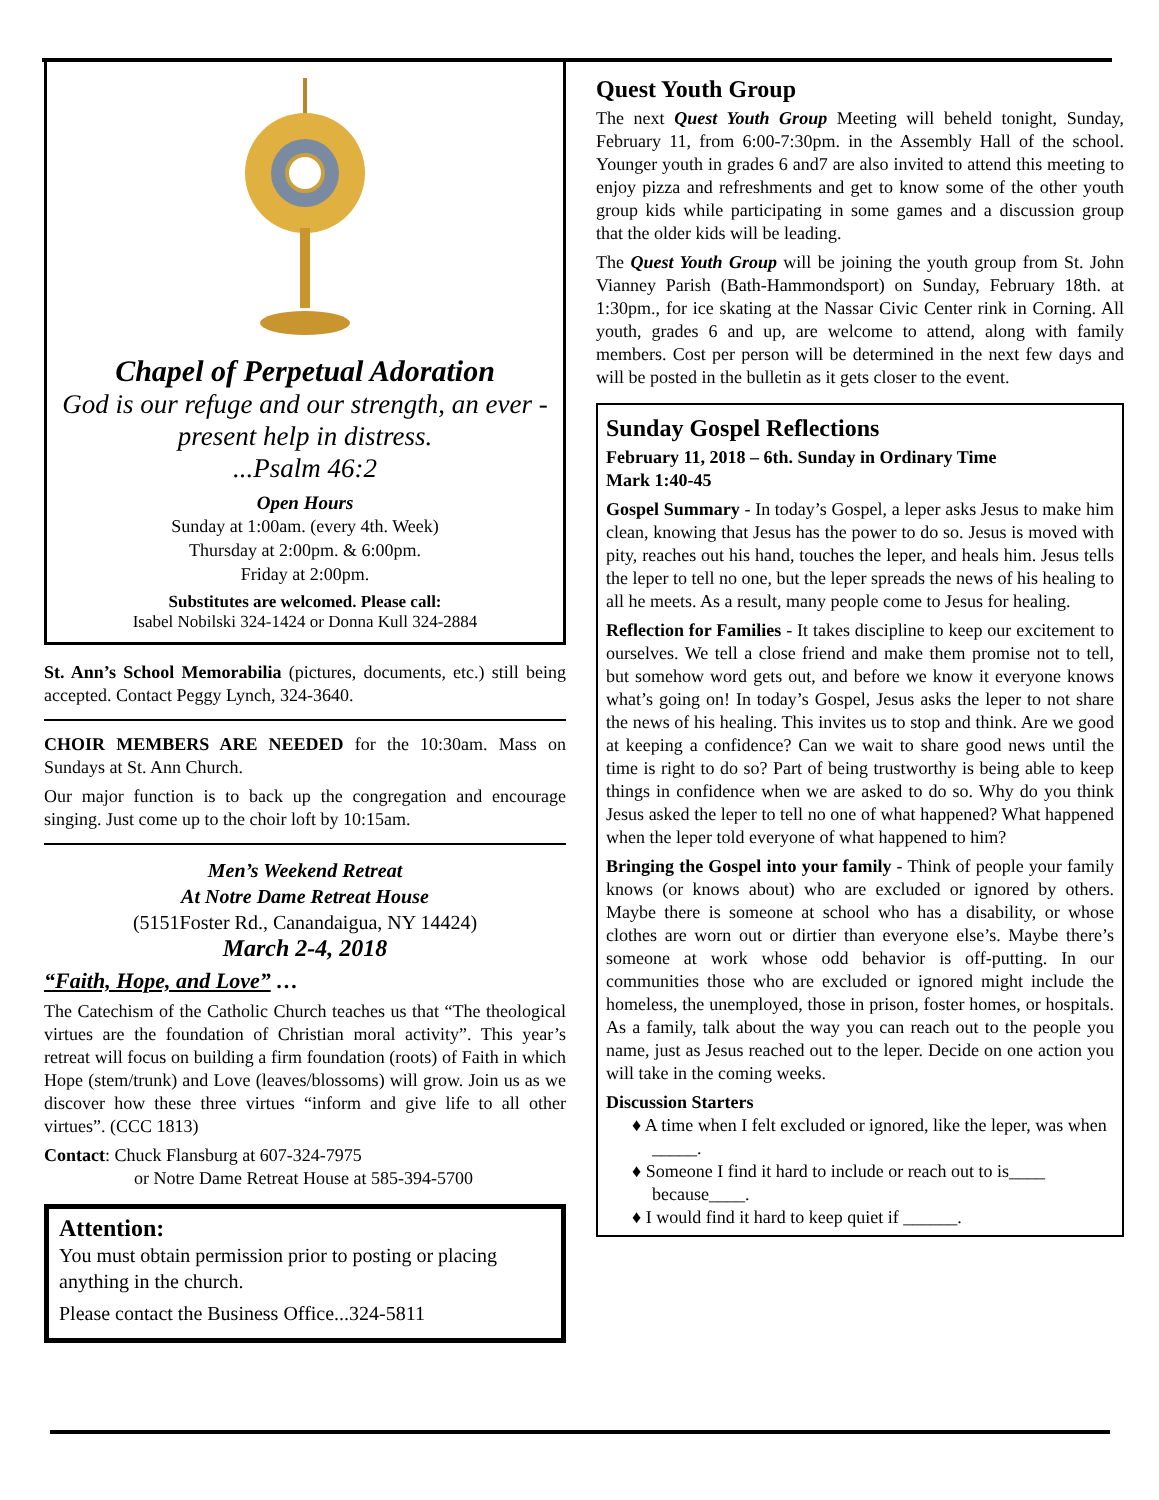Chapel of Perpetual Adoration
God is our refuge and our strength, an ever -present help in distress.
...Psalm 46:2
Open Hours
Sunday at 1:00am. (every 4th. Week)
Thursday at 2:00pm. & 6:00pm.
Friday at 2:00pm.
Substitutes are welcomed. Please call:
Isabel Nobilski 324-1424 or Donna Kull 324-2884
St. Ann’s School Memorabilia (pictures, documents, etc.) still being accepted. Contact Peggy Lynch, 324-3640.
CHOIR MEMBERS ARE NEEDED for the 10:30am. Mass on Sundays at St. Ann Church.
Our major function is to back up the congregation and encourage singing. Just come up to the choir loft by 10:15am.
Men’s Weekend Retreat
At Notre Dame Retreat House
(5151Foster Rd., Canandaigua, NY 14424)
March 2-4, 2018
“Faith, Hope, and Love” …
The Catechism of the Catholic Church teaches us that “The theological virtues are the foundation of Christian moral activity”. This year’s retreat will focus on building a firm foundation (roots) of Faith in which Hope (stem/trunk) and Love (leaves/blossoms) will grow. Join us as we discover how these three virtues “inform and give life to all other virtues”. (CCC 1813)
Contact: Chuck Flansburg at 607-324-7975
or Notre Dame Retreat House at 585-394-5700
Attention:
You must obtain permission prior to posting or placing anything in the church.
Please contact the Business Office...324-5811
Quest Youth Group
The next Quest Youth Group Meeting will beheld tonight, Sunday, February 11, from 6:00-7:30pm. in the Assembly Hall of the school. Younger youth in grades 6 and7 are also invited to attend this meeting to enjoy pizza and refreshments and get to know some of the other youth group kids while participating in some games and a discussion group that the older kids will be leading.
The Quest Youth Group will be joining the youth group from St. John Vianney Parish (Bath-Hammondsport) on Sunday, February 18th. at 1:30pm., for ice skating at the Nassar Civic Center rink in Corning. All youth, grades 6 and up, are welcome to attend, along with family members. Cost per person will be determined in the next few days and will be posted in the bulletin as it gets closer to the event.
Sunday Gospel Reflections
February 11, 2018 – 6th. Sunday in Ordinary Time
Mark 1:40-45
Gospel Summary - In today’s Gospel, a leper asks Jesus to make him clean, knowing that Jesus has the power to do so. Jesus is moved with pity, reaches out his hand, touches the leper, and heals him. Jesus tells the leper to tell no one, but the leper spreads the news of his healing to all he meets. As a result, many people come to Jesus for healing.
Reflection for Families - It takes discipline to keep our excitement to ourselves. We tell a close friend and make them promise not to tell, but somehow word gets out, and before we know it everyone knows what’s going on! In today’s Gospel, Jesus asks the leper to not share the news of his healing. This invites us to stop and think. Are we good at keeping a confidence? Can we wait to share good news until the time is right to do so? Part of being trustworthy is being able to keep things in confidence when we are asked to do so. Why do you think Jesus asked the leper to tell no one of what happened? What happened when the leper told everyone of what happened to him?
Bringing the Gospel into your family - Think of people your family knows (or knows about) who are excluded or ignored by others. Maybe there is someone at school who has a disability, or whose clothes are worn out or dirtier than everyone else’s. Maybe there’s someone at work whose odd behavior is off-putting. In our communities those who are excluded or ignored might include the homeless, the unemployed, those in prison, foster homes, or hospitals. As a family, talk about the way you can reach out to the people you name, just as Jesus reached out to the leper. Decide on one action you will take in the coming weeks.
Discussion Starters
♦ A time when I felt excluded or ignored, like the leper, was when _____.
♦ Someone I find it hard to include or reach out to is____ because____.
♦ I would find it hard to keep quiet if ______.